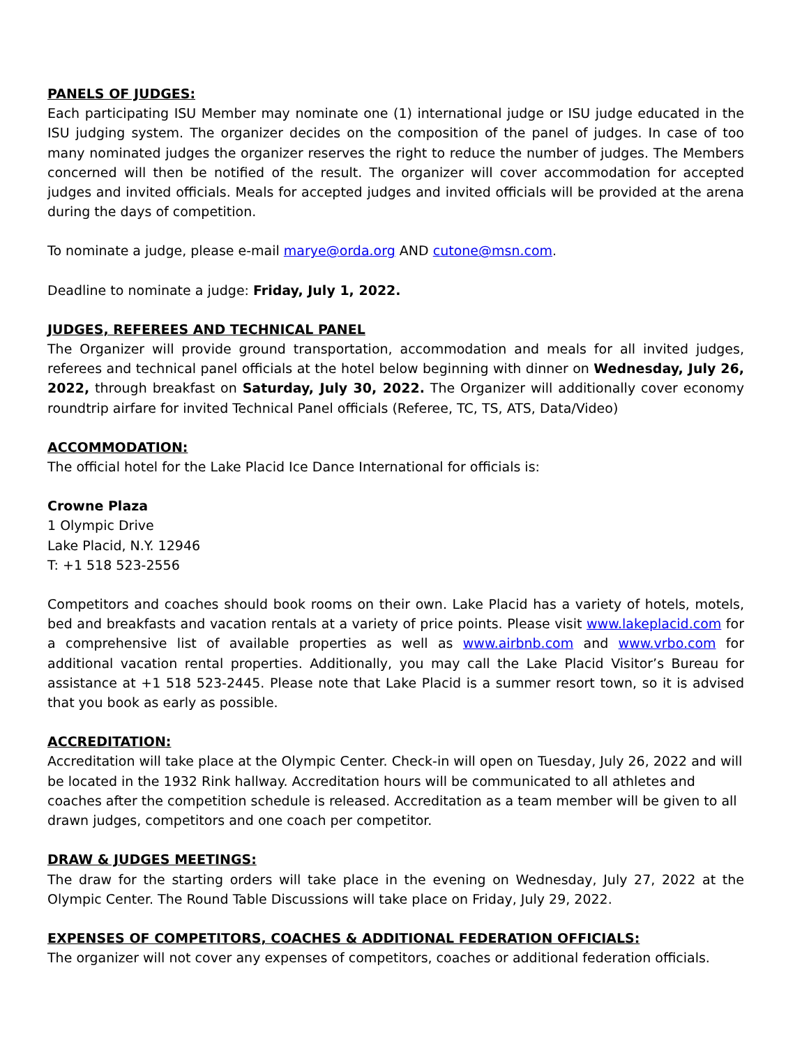PANELS OF JUDGES:
Each participating ISU Member may nominate one (1) international judge or ISU judge educated in the ISU judging system. The organizer decides on the composition of the panel of judges. In case of too many nominated judges the organizer reserves the right to reduce the number of judges. The Members concerned will then be notified of the result. The organizer will cover accommodation for accepted judges and invited officials. Meals for accepted judges and invited officials will be provided at the arena during the days of competition.
To nominate a judge, please e-mail marye@orda.org AND cutone@msn.com.
Deadline to nominate a judge: Friday, July 1, 2022.
JUDGES, REFEREES AND TECHNICAL PANEL
The Organizer will provide ground transportation, accommodation and meals for all invited judges, referees and technical panel officials at the hotel below beginning with dinner on Wednesday, July 26, 2022, through breakfast on Saturday, July 30, 2022. The Organizer will additionally cover economy roundtrip airfare for invited Technical Panel officials (Referee, TC, TS, ATS, Data/Video)
ACCOMMODATION:
The official hotel for the Lake Placid Ice Dance International for officials is:
Crowne Plaza
1 Olympic Drive
Lake Placid, N.Y. 12946
T: +1 518 523-2556
Competitors and coaches should book rooms on their own. Lake Placid has a variety of hotels, motels, bed and breakfasts and vacation rentals at a variety of price points. Please visit www.lakeplacid.com for a comprehensive list of available properties as well as www.airbnb.com and www.vrbo.com for additional vacation rental properties. Additionally, you may call the Lake Placid Visitor’s Bureau for assistance at +1 518 523-2445. Please note that Lake Placid is a summer resort town, so it is advised that you book as early as possible.
ACCREDITATION:
Accreditation will take place at the Olympic Center. Check-in will open on Tuesday, July 26, 2022 and will be located in the 1932 Rink hallway. Accreditation hours will be communicated to all athletes and coaches after the competition schedule is released. Accreditation as a team member will be given to all drawn judges, competitors and one coach per competitor.
DRAW & JUDGES MEETINGS:
The draw for the starting orders will take place in the evening on Wednesday, July 27, 2022 at the Olympic Center. The Round Table Discussions will take place on Friday, July 29, 2022.
EXPENSES OF COMPETITORS, COACHES & ADDITIONAL FEDERATION OFFICIALS:
The organizer will not cover any expenses of competitors, coaches or additional federation officials.